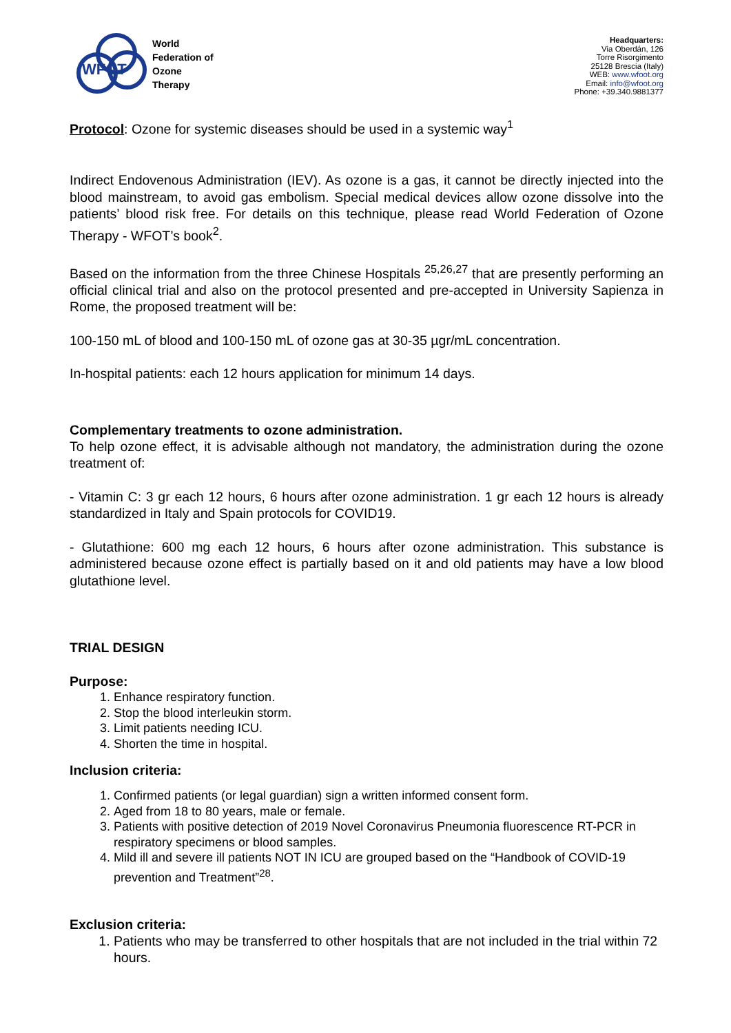WFOT
World
Federation of
Ozone
Therapy
Headquarters:
Via Oberdán, 126
Torre Risorgimento
25128 Brescia (Italy)
WEB: www.wfoot.org
Email: info@wfoot.org
Phone: +39.340.9881377
Protocol: Ozone for systemic diseases should be used in a systemic way<sup>1</sup>
Indirect Endovenous Administration (IEV). As ozone is a gas, it cannot be directly injected into the blood mainstream, to avoid gas embolism. Special medical devices allow ozone dissolve into the patients’ blood risk free. For details on this technique, please read World Federation of Ozone Therapy - WFOT’s book<sup>2</sup>.
Based on the information from the three Chinese Hospitals <sup>25,26,27</sup> that are presently performing an official clinical trial and also on the protocol presented and pre-accepted in University Sapienza in Rome, the proposed treatment will be:
100-150 mL of blood and 100-150 mL of ozone gas at 30-35 µgr/mL concentration.
In-hospital patients: each 12 hours application for minimum 14 days.
Complementary treatments to ozone administration.
To help ozone effect, it is advisable although not mandatory, the administration during the ozone treatment of:
- Vitamin C: 3 gr each 12 hours, 6 hours after ozone administration. 1 gr each 12 hours is already standardized in Italy and Spain protocols for COVID19.
- Glutathione: 600 mg each 12 hours, 6 hours after ozone administration. This substance is administered because ozone effect is partially based on it and old patients may have a low blood glutathione level.
TRIAL DESIGN
Purpose:
1. Enhance respiratory function.
2. Stop the blood interleukin storm.
3. Limit patients needing ICU.
4. Shorten the time in hospital.
Inclusion criteria:
1. Confirmed patients (or legal guardian) sign a written informed consent form.
2. Aged from 18 to 80 years, male or female.
3. Patients with positive detection of 2019 Novel Coronavirus Pneumonia fluorescence RT-PCR in respiratory specimens or blood samples.
4. Mild ill and severe ill patients NOT IN ICU are grouped based on the “Handbook of COVID-19 prevention and Treatment”<sup>28</sup>.
Exclusion criteria:
1. Patients who may be transferred to other hospitals that are not included in the trial within 72 hours.